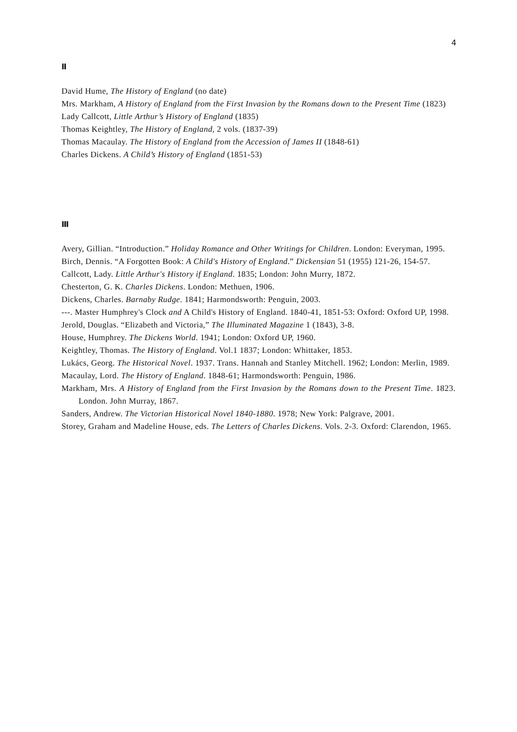4
Ⅱ
David Hume, The History of England (no date)
Mrs. Markham, A History of England from the First Invasion by the Romans down to the Present Time (1823)
Lady Callcott, Little Arthur’s History of England (1835)
Thomas Keightley, The History of England, 2 vols. (1837-39)
Thomas Macaulay. The History of England from the Accession of James II (1848-61)
Charles Dickens. A Child’s History of England (1851-53)
Ⅲ
Avery, Gillian. “Introduction.” Holiday Romance and Other Writings for Children. London: Everyman, 1995.
Birch, Dennis. “A Forgotten Book: A Child's History of England.” Dickensian 51 (1955) 121-26, 154-57.
Callcott, Lady. Little Arthur's History if England. 1835; London: John Murry, 1872.
Chesterton, G. K. Charles Dickens. London: Methuen, 1906.
Dickens, Charles. Barnaby Rudge. 1841; Harmondsworth: Penguin, 2003.
---. Master Humphrey's Clock and A Child's History of England. 1840-41, 1851-53: Oxford: Oxford UP, 1998.
Jerold, Douglas. “Elizabeth and Victoria,” The Illuminated Magazine 1 (1843), 3-8.
House, Humphrey. The Dickens World. 1941; London: Oxford UP, 1960.
Keightley, Thomas. The History of England. Vol.1 1837; London: Whittaker, 1853.
Lukács, Georg. The Historical Novel. 1937. Trans. Hannah and Stanley Mitchell. 1962; London: Merlin, 1989.
Macaulay, Lord. The History of England. 1848-61; Harmondsworth: Penguin, 1986.
Markham, Mrs. A History of England from the First Invasion by the Romans down to the Present Time. 1823. London. John Murray, 1867.
Sanders, Andrew. The Victorian Historical Novel 1840-1880. 1978; New York: Palgrave, 2001.
Storey, Graham and Madeline House, eds. The Letters of Charles Dickens. Vols. 2-3. Oxford: Clarendon, 1965.